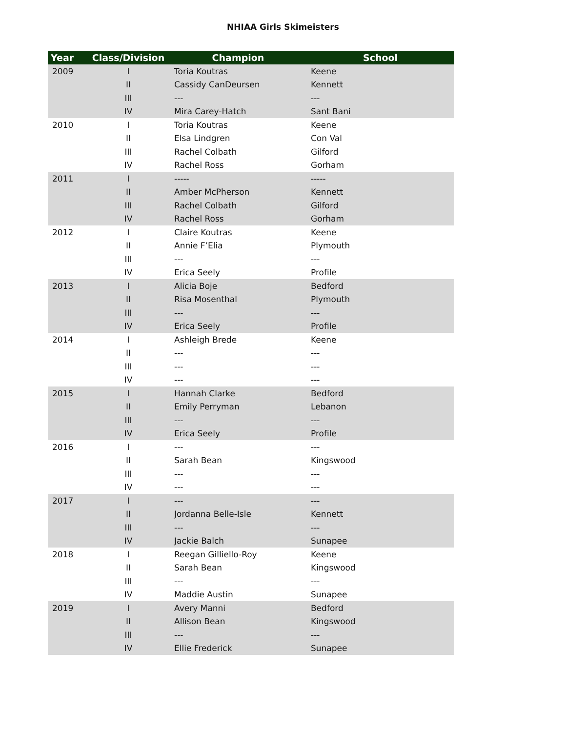NHIAA Girls Skimeisters
| Year | Class/Division | Champion | School |
| --- | --- | --- | --- |
| 2009 | I | Toria Koutras | Keene |
| | II | Cassidy CanDeursen | Kennett |
| | III | --- | --- |
| | IV | Mira Carey-Hatch | Sant Bani |
| 2010 | I | Toria Koutras | Keene |
| | II | Elsa Lindgren | Con Val |
| | III | Rachel Colbath | Gilford |
| | IV | Rachel Ross | Gorham |
| 2011 | I | ----- | ----- |
| | II | Amber McPherson | Kennett |
| | III | Rachel Colbath | Gilford |
| | IV | Rachel Ross | Gorham |
| 2012 | I | Claire Koutras | Keene |
| | II | Annie F’Elia | Plymouth |
| | III | --- | --- |
| | IV | Erica Seely | Profile |
| 2013 | I | Alicia Boje | Bedford |
| | II | Risa Mosenthal | Plymouth |
| | III | --- | --- |
| | IV | Erica Seely | Profile |
| 2014 | I | Ashleigh Brede | Keene |
| | II | --- | --- |
| | III | --- | --- |
| | IV | --- | --- |
| 2015 | I | Hannah Clarke | Bedford |
| | II | Emily Perryman | Lebanon |
| | III | --- | --- |
| | IV | Erica Seely | Profile |
| 2016 | I | --- | --- |
| | II | Sarah Bean | Kingswood |
| | III | --- | --- |
| | IV | --- | --- |
| 2017 | I | --- | --- |
| | II | Jordanna Belle-Isle | Kennett |
| | III | --- | --- |
| | IV | Jackie Balch | Sunapee |
| 2018 | I | Reegan Gilliello-Roy | Keene |
| | II | Sarah Bean | Kingswood |
| | III | --- | --- |
| | IV | Maddie Austin | Sunapee |
| 2019 | I | Avery Manni | Bedford |
| | II | Allison Bean | Kingswood |
| | III | --- | --- |
| | IV | Ellie Frederick | Sunapee |